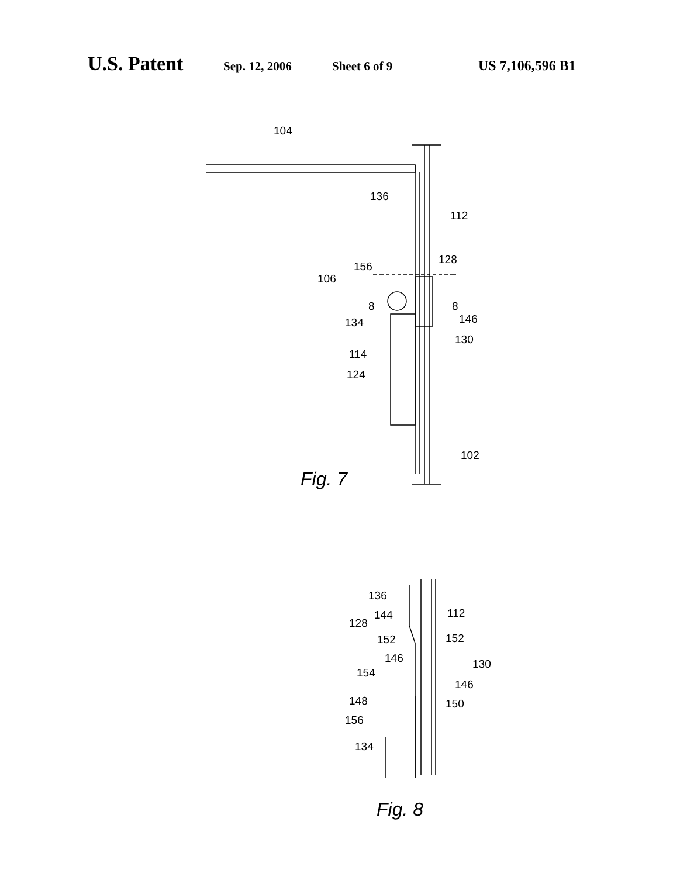U.S. Patent Sep. 12, 2006 Sheet 6 of 9 US 7,106,596 B1
104
136
112
156
128
106
8
8
134
146
130
114
124
102
136
144
112
128
152
152
146
130
154
146
148
150
156
134
Fig. 7
Fig. 8